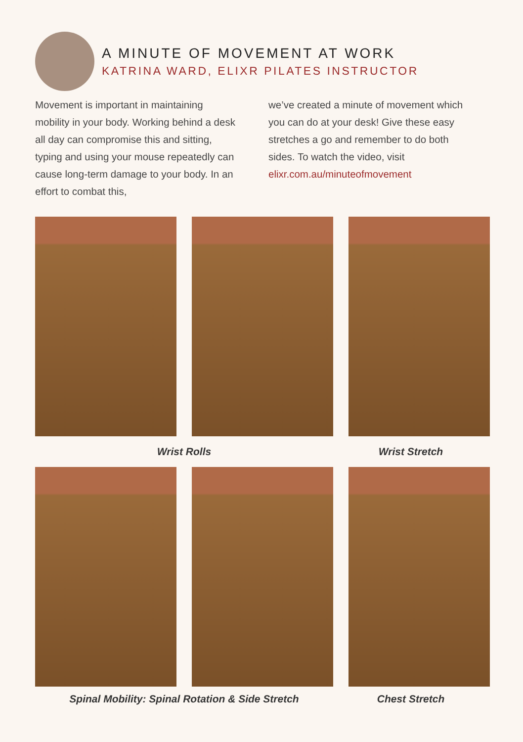A MINUTE OF MOVEMENT AT WORK
KATRINA WARD, ELIXR PILATES INSTRUCTOR
Movement is important in maintaining mobility in your body. Working behind a desk all day can compromise this and sitting, typing and using your mouse repeatedly can cause long-term damage to your body. In an effort to combat this,
we’ve created a minute of movement which you can do at your desk! Give these easy stretches a go and remember to do both sides. To watch the video, visit elixr.com.au/minuteofmovement
Wrist Rolls Wrist Stretch
Spinal Mobility: Spinal Rotation & Side Stretch Chest Stretch